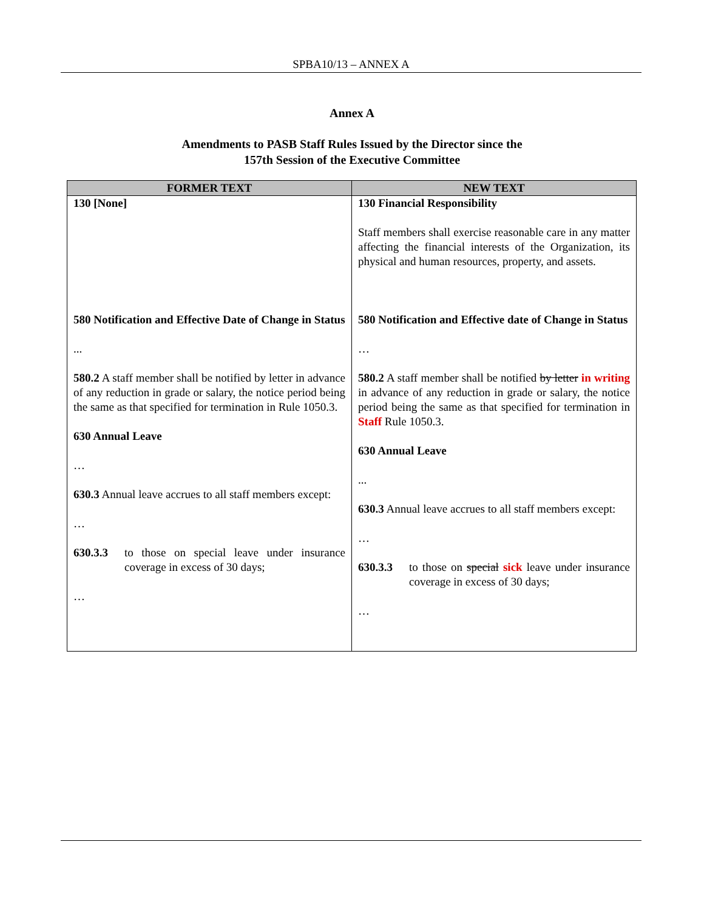SPBA10/13 – ANNEX A
Annex A
Amendments to PASB Staff Rules Issued by the Director since the
157th Session of the Executive Committee
| FORMER TEXT | NEW TEXT |
| --- | --- |
| 130 [None] | 130 Financial Responsibility Staff members shall exercise reasonable care in any matter affecting the financial interests of the Organization, its physical and human resources, property, and assets. |
| 580 Notification and Effective Date of Change in Status ... 580.2 A staff member shall be notified by letter in advance of any reduction in grade or salary, the notice period being the same as that specified for termination in Rule 1050.3. 630 Annual Leave … 630.3 Annual leave accrues to all staff members except: … 630.3.3 to those on special leave under insurance coverage in excess of 30 days; … | 580 Notification and Effective date of Change in Status … 580.2 A staff member shall be notified by letter in writing in advance of any reduction in grade or salary, the notice period being the same as that specified for termination in Staff Rule 1050.3. 630 Annual Leave ... 630.3 Annual leave accrues to all staff members except: … 630.3.3 to those on special sick leave under insurance coverage in excess of 30 days; … |